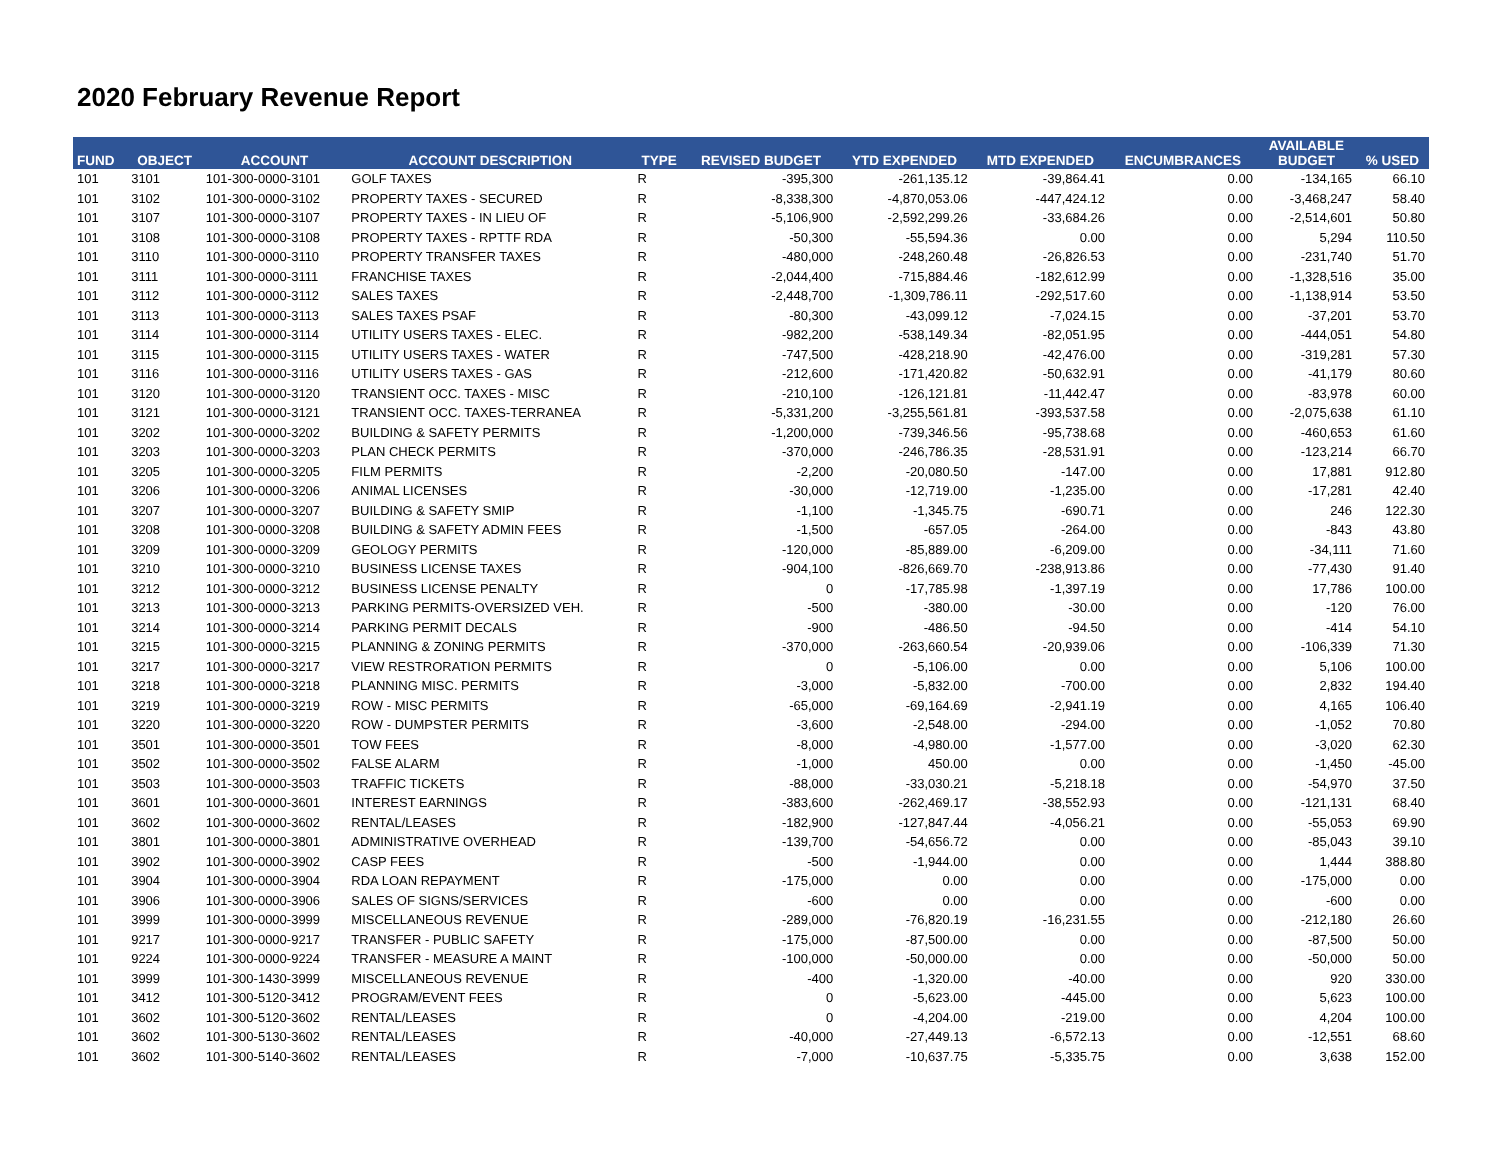2020 February Revenue Report
| FUND | OBJECT | ACCOUNT | ACCOUNT DESCRIPTION | TYPE | REVISED BUDGET | YTD EXPENDED | MTD EXPENDED | ENCUMBRANCES | AVAILABLE BUDGET | % USED |
| --- | --- | --- | --- | --- | --- | --- | --- | --- | --- | --- |
| 101 | 3101 | 101-300-0000-3101 | GOLF TAXES | R | -395,300 | -261,135.12 | -39,864.41 | 0.00 | -134,165 | 66.10 |
| 101 | 3102 | 101-300-0000-3102 | PROPERTY TAXES - SECURED | R | -8,338,300 | -4,870,053.06 | -447,424.12 | 0.00 | -3,468,247 | 58.40 |
| 101 | 3107 | 101-300-0000-3107 | PROPERTY TAXES - IN LIEU OF | R | -5,106,900 | -2,592,299.26 | -33,684.26 | 0.00 | -2,514,601 | 50.80 |
| 101 | 3108 | 101-300-0000-3108 | PROPERTY TAXES - RPTTF RDA | R | -50,300 | -55,594.36 | 0.00 | 0.00 | 5,294 | 110.50 |
| 101 | 3110 | 101-300-0000-3110 | PROPERTY TRANSFER TAXES | R | -480,000 | -248,260.48 | -26,826.53 | 0.00 | -231,740 | 51.70 |
| 101 | 3111 | 101-300-0000-3111 | FRANCHISE TAXES | R | -2,044,400 | -715,884.46 | -182,612.99 | 0.00 | -1,328,516 | 35.00 |
| 101 | 3112 | 101-300-0000-3112 | SALES TAXES | R | -2,448,700 | -1,309,786.11 | -292,517.60 | 0.00 | -1,138,914 | 53.50 |
| 101 | 3113 | 101-300-0000-3113 | SALES TAXES PSAF | R | -80,300 | -43,099.12 | -7,024.15 | 0.00 | -37,201 | 53.70 |
| 101 | 3114 | 101-300-0000-3114 | UTILITY USERS TAXES - ELEC. | R | -982,200 | -538,149.34 | -82,051.95 | 0.00 | -444,051 | 54.80 |
| 101 | 3115 | 101-300-0000-3115 | UTILITY USERS TAXES - WATER | R | -747,500 | -428,218.90 | -42,476.00 | 0.00 | -319,281 | 57.30 |
| 101 | 3116 | 101-300-0000-3116 | UTILITY USERS TAXES - GAS | R | -212,600 | -171,420.82 | -50,632.91 | 0.00 | -41,179 | 80.60 |
| 101 | 3120 | 101-300-0000-3120 | TRANSIENT OCC. TAXES - MISC | R | -210,100 | -126,121.81 | -11,442.47 | 0.00 | -83,978 | 60.00 |
| 101 | 3121 | 101-300-0000-3121 | TRANSIENT OCC. TAXES-TERRANEA | R | -5,331,200 | -3,255,561.81 | -393,537.58 | 0.00 | -2,075,638 | 61.10 |
| 101 | 3202 | 101-300-0000-3202 | BUILDING & SAFETY PERMITS | R | -1,200,000 | -739,346.56 | -95,738.68 | 0.00 | -460,653 | 61.60 |
| 101 | 3203 | 101-300-0000-3203 | PLAN CHECK PERMITS | R | -370,000 | -246,786.35 | -28,531.91 | 0.00 | -123,214 | 66.70 |
| 101 | 3205 | 101-300-0000-3205 | FILM PERMITS | R | -2,200 | -20,080.50 | -147.00 | 0.00 | 17,881 | 912.80 |
| 101 | 3206 | 101-300-0000-3206 | ANIMAL LICENSES | R | -30,000 | -12,719.00 | -1,235.00 | 0.00 | -17,281 | 42.40 |
| 101 | 3207 | 101-300-0000-3207 | BUILDING & SAFETY SMIP | R | -1,100 | -1,345.75 | -690.71 | 0.00 | 246 | 122.30 |
| 101 | 3208 | 101-300-0000-3208 | BUILDING & SAFETY ADMIN FEES | R | -1,500 | -657.05 | -264.00 | 0.00 | -843 | 43.80 |
| 101 | 3209 | 101-300-0000-3209 | GEOLOGY PERMITS | R | -120,000 | -85,889.00 | -6,209.00 | 0.00 | -34,111 | 71.60 |
| 101 | 3210 | 101-300-0000-3210 | BUSINESS LICENSE TAXES | R | -904,100 | -826,669.70 | -238,913.86 | 0.00 | -77,430 | 91.40 |
| 101 | 3212 | 101-300-0000-3212 | BUSINESS LICENSE PENALTY | R | 0 | -17,785.98 | -1,397.19 | 0.00 | 17,786 | 100.00 |
| 101 | 3213 | 101-300-0000-3213 | PARKING PERMITS-OVERSIZED VEH. | R | -500 | -380.00 | -30.00 | 0.00 | -120 | 76.00 |
| 101 | 3214 | 101-300-0000-3214 | PARKING PERMIT DECALS | R | -900 | -486.50 | -94.50 | 0.00 | -414 | 54.10 |
| 101 | 3215 | 101-300-0000-3215 | PLANNING & ZONING PERMITS | R | -370,000 | -263,660.54 | -20,939.06 | 0.00 | -106,339 | 71.30 |
| 101 | 3217 | 101-300-0000-3217 | VIEW RESTRORATION PERMITS | R | 0 | -5,106.00 | 0.00 | 0.00 | 5,106 | 100.00 |
| 101 | 3218 | 101-300-0000-3218 | PLANNING MISC. PERMITS | R | -3,000 | -5,832.00 | -700.00 | 0.00 | 2,832 | 194.40 |
| 101 | 3219 | 101-300-0000-3219 | ROW - MISC PERMITS | R | -65,000 | -69,164.69 | -2,941.19 | 0.00 | 4,165 | 106.40 |
| 101 | 3220 | 101-300-0000-3220 | ROW - DUMPSTER PERMITS | R | -3,600 | -2,548.00 | -294.00 | 0.00 | -1,052 | 70.80 |
| 101 | 3501 | 101-300-0000-3501 | TOW FEES | R | -8,000 | -4,980.00 | -1,577.00 | 0.00 | -3,020 | 62.30 |
| 101 | 3502 | 101-300-0000-3502 | FALSE ALARM | R | -1,000 | 450.00 | 0.00 | 0.00 | -1,450 | -45.00 |
| 101 | 3503 | 101-300-0000-3503 | TRAFFIC TICKETS | R | -88,000 | -33,030.21 | -5,218.18 | 0.00 | -54,970 | 37.50 |
| 101 | 3601 | 101-300-0000-3601 | INTEREST EARNINGS | R | -383,600 | -262,469.17 | -38,552.93 | 0.00 | -121,131 | 68.40 |
| 101 | 3602 | 101-300-0000-3602 | RENTAL/LEASES | R | -182,900 | -127,847.44 | -4,056.21 | 0.00 | -55,053 | 69.90 |
| 101 | 3801 | 101-300-0000-3801 | ADMINISTRATIVE OVERHEAD | R | -139,700 | -54,656.72 | 0.00 | 0.00 | -85,043 | 39.10 |
| 101 | 3902 | 101-300-0000-3902 | CASP FEES | R | -500 | -1,944.00 | 0.00 | 0.00 | 1,444 | 388.80 |
| 101 | 3904 | 101-300-0000-3904 | RDA LOAN REPAYMENT | R | -175,000 | 0.00 | 0.00 | 0.00 | -175,000 | 0.00 |
| 101 | 3906 | 101-300-0000-3906 | SALES OF SIGNS/SERVICES | R | -600 | 0.00 | 0.00 | 0.00 | -600 | 0.00 |
| 101 | 3999 | 101-300-0000-3999 | MISCELLANEOUS REVENUE | R | -289,000 | -76,820.19 | -16,231.55 | 0.00 | -212,180 | 26.60 |
| 101 | 9217 | 101-300-0000-9217 | TRANSFER - PUBLIC SAFETY | R | -175,000 | -87,500.00 | 0.00 | 0.00 | -87,500 | 50.00 |
| 101 | 9224 | 101-300-0000-9224 | TRANSFER - MEASURE A MAINT | R | -100,000 | -50,000.00 | 0.00 | 0.00 | -50,000 | 50.00 |
| 101 | 3999 | 101-300-1430-3999 | MISCELLANEOUS REVENUE | R | -400 | -1,320.00 | -40.00 | 0.00 | 920 | 330.00 |
| 101 | 3412 | 101-300-5120-3412 | PROGRAM/EVENT FEES | R | 0 | -5,623.00 | -445.00 | 0.00 | 5,623 | 100.00 |
| 101 | 3602 | 101-300-5120-3602 | RENTAL/LEASES | R | 0 | -4,204.00 | -219.00 | 0.00 | 4,204 | 100.00 |
| 101 | 3602 | 101-300-5130-3602 | RENTAL/LEASES | R | -40,000 | -27,449.13 | -6,572.13 | 0.00 | -12,551 | 68.60 |
| 101 | 3602 | 101-300-5140-3602 | RENTAL/LEASES | R | -7,000 | -10,637.75 | -5,335.75 | 0.00 | 3,638 | 152.00 |